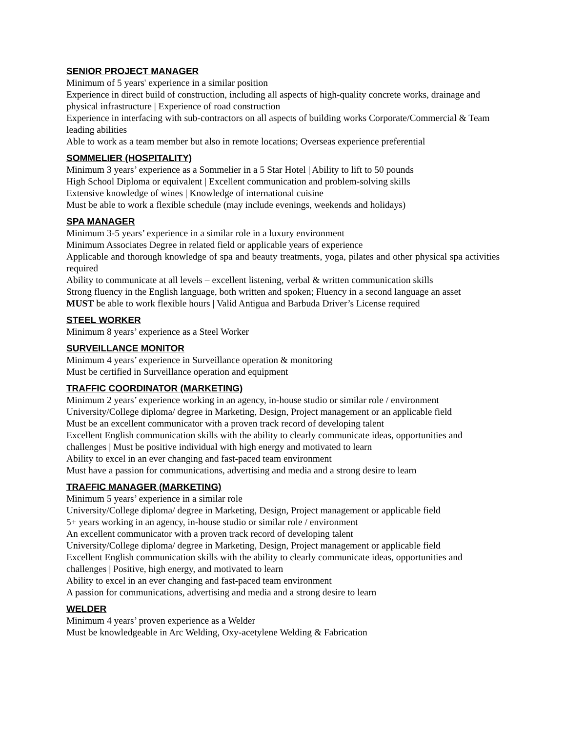SENIOR PROJECT MANAGER
Minimum of 5 years' experience in a similar position
Experience in direct build of construction, including all aspects of high-quality concrete works, drainage and physical infrastructure | Experience of road construction
Experience in interfacing with sub-contractors on all aspects of building works Corporate/Commercial & Team leading abilities
Able to work as a team member but also in remote locations; Overseas experience preferential
SOMMELIER (HOSPITALITY)
Minimum 3 years’ experience as a Sommelier in a 5 Star Hotel | Ability to lift to 50 pounds
High School Diploma or equivalent | Excellent communication and problem-solving skills
Extensive knowledge of wines | Knowledge of international cuisine
Must be able to work a flexible schedule (may include evenings, weekends and holidays)
SPA MANAGER
Minimum 3-5 years’ experience in a similar role in a luxury environment
Minimum Associates Degree in related field or applicable years of experience
Applicable and thorough knowledge of spa and beauty treatments, yoga, pilates and other physical spa activities required
Ability to communicate at all levels – excellent listening, verbal & written communication skills
Strong fluency in the English language, both written and spoken; Fluency in a second language an asset
MUST be able to work flexible hours | Valid Antigua and Barbuda Driver’s License required
STEEL WORKER
Minimum 8 years’ experience as a Steel Worker
SURVEILLANCE MONITOR
Minimum 4 years’ experience in Surveillance operation & monitoring
Must be certified in Surveillance operation and equipment
TRAFFIC COORDINATOR (MARKETING)
Minimum 2 years’ experience working in an agency, in-house studio or similar role / environment
University/College diploma/ degree in Marketing, Design, Project management or an applicable field
Must be an excellent communicator with a proven track record of developing talent
Excellent English communication skills with the ability to clearly communicate ideas, opportunities and challenges | Must be positive individual with high energy and motivated to learn
Ability to excel in an ever changing and fast-paced team environment
Must have a passion for communications, advertising and media and a strong desire to learn
TRAFFIC MANAGER (MARKETING)
Minimum 5 years’ experience in a similar role
University/College diploma/ degree in Marketing, Design, Project management or applicable field
5+ years working in an agency, in-house studio or similar role / environment
An excellent communicator with a proven track record of developing talent
University/College diploma/ degree in Marketing, Design, Project management or applicable field
Excellent English communication skills with the ability to clearly communicate ideas, opportunities and challenges | Positive, high energy, and motivated to learn
Ability to excel in an ever changing and fast-paced team environment
A passion for communications, advertising and media and a strong desire to learn
WELDER
Minimum 4 years’ proven experience as a Welder
Must be knowledgeable in Arc Welding, Oxy-acetylene Welding & Fabrication